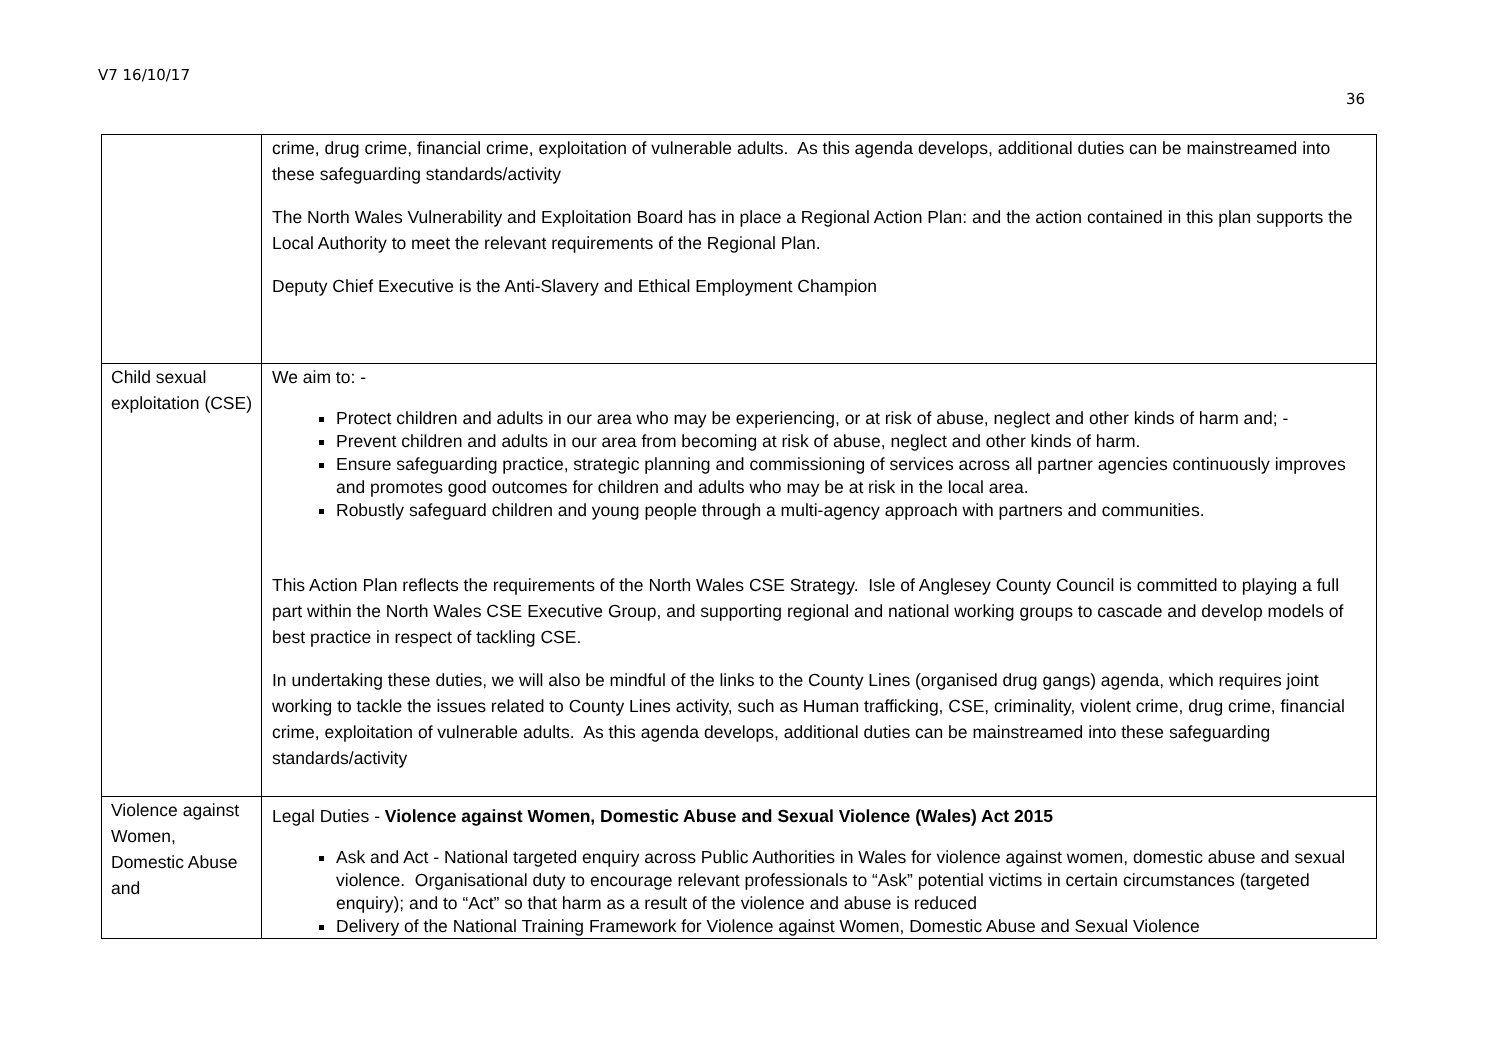V7 16/10/17
36
| | crime, drug crime, financial crime, exploitation of vulnerable adults. As this agenda develops, additional duties can be mainstreamed into these safeguarding standards/activity The North Wales Vulnerability and Exploitation Board has in place a Regional Action Plan: and the action contained in this plan supports the Local Authority to meet the relevant requirements of the Regional Plan. Deputy Chief Executive is the Anti-Slavery and Ethical Employment Champion |
| Child sexual exploitation (CSE) | We aim to: - Protect children and adults in our area who may be experiencing, or at risk of abuse, neglect and other kinds of harm and; - Prevent children and adults in our area from becoming at risk of abuse, neglect and other kinds of harm. Ensure safeguarding practice, strategic planning and commissioning of services across all partner agencies continuously improves and promotes good outcomes for children and adults who may be at risk in the local area. Robustly safeguard children and young people through a multi-agency approach with partners and communities. This Action Plan reflects the requirements of the North Wales CSE Strategy. Isle of Anglesey County Council is committed to playing a full part within the North Wales CSE Executive Group, and supporting regional and national working groups to cascade and develop models of best practice in respect of tackling CSE. In undertaking these duties, we will also be mindful of the links to the County Lines (organised drug gangs) agenda, which requires joint working to tackle the issues related to County Lines activity, such as Human trafficking, CSE, criminality, violent crime, drug crime, financial crime, exploitation of vulnerable adults. As this agenda develops, additional duties can be mainstreamed into these safeguarding standards/activity |
| Violence against Women, Domestic Abuse and | Legal Duties - Violence against Women, Domestic Abuse and Sexual Violence (Wales) Act 2015 Ask and Act - National targeted enquiry across Public Authorities in Wales for violence against women, domestic abuse and sexual violence. Organisational duty to encourage relevant professionals to “Ask” potential victims in certain circumstances (targeted enquiry); and to “Act” so that harm as a result of the violence and abuse is reduced Delivery of the National Training Framework for Violence against Women, Domestic Abuse and Sexual Violence |